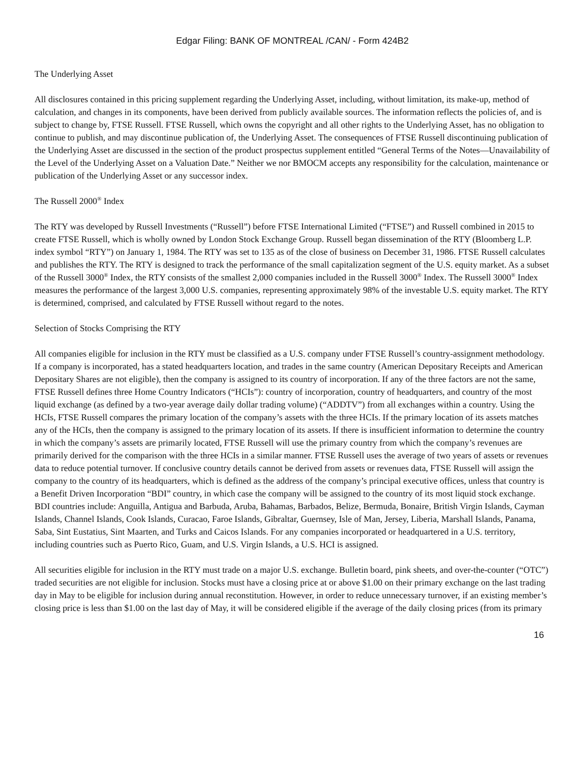Edgar Filing: BANK OF MONTREAL /CAN/ - Form 424B2
The Underlying Asset
All disclosures contained in this pricing supplement regarding the Underlying Asset, including, without limitation, its make-up, method of calculation, and changes in its components, have been derived from publicly available sources. The information reflects the policies of, and is subject to change by, FTSE Russell. FTSE Russell, which owns the copyright and all other rights to the Underlying Asset, has no obligation to continue to publish, and may discontinue publication of, the Underlying Asset. The consequences of FTSE Russell discontinuing publication of the Underlying Asset are discussed in the section of the product prospectus supplement entitled “General Terms of the Notes—Unavailability of the Level of the Underlying Asset on a Valuation Date.” Neither we nor BMOCM accepts any responsibility for the calculation, maintenance or publication of the Underlying Asset or any successor index.
The Russell 2000<sup>®</sup> Index
The RTY was developed by Russell Investments (“Russell”) before FTSE International Limited (“FTSE”) and Russell combined in 2015 to create FTSE Russell, which is wholly owned by London Stock Exchange Group. Russell began dissemination of the RTY (Bloomberg L.P. index symbol “RTY”) on January 1, 1984. The RTY was set to 135 as of the close of business on December 31, 1986. FTSE Russell calculates and publishes the RTY. The RTY is designed to track the performance of the small capitalization segment of the U.S. equity market. As a subset of the Russell 3000<sup>®</sup> Index, the RTY consists of the smallest 2,000 companies included in the Russell 3000<sup>®</sup> Index. The Russell 3000<sup>®</sup> Index measures the performance of the largest 3,000 U.S. companies, representing approximately 98% of the investable U.S. equity market. The RTY is determined, comprised, and calculated by FTSE Russell without regard to the notes.
Selection of Stocks Comprising the RTY
All companies eligible for inclusion in the RTY must be classified as a U.S. company under FTSE Russell’s country-assignment methodology. If a company is incorporated, has a stated headquarters location, and trades in the same country (American Depositary Receipts and American Depositary Shares are not eligible), then the company is assigned to its country of incorporation. If any of the three factors are not the same, FTSE Russell defines three Home Country Indicators (“HCIs”): country of incorporation, country of headquarters, and country of the most liquid exchange (as defined by a two-year average daily dollar trading volume) (“ADDTV”) from all exchanges within a country. Using the HCIs, FTSE Russell compares the primary location of the company’s assets with the three HCIs. If the primary location of its assets matches any of the HCIs, then the company is assigned to the primary location of its assets. If there is insufficient information to determine the country in which the company’s assets are primarily located, FTSE Russell will use the primary country from which the company’s revenues are primarily derived for the comparison with the three HCIs in a similar manner. FTSE Russell uses the average of two years of assets or revenues data to reduce potential turnover. If conclusive country details cannot be derived from assets or revenues data, FTSE Russell will assign the company to the country of its headquarters, which is defined as the address of the company’s principal executive offices, unless that country is a Benefit Driven Incorporation “BDI” country, in which case the company will be assigned to the country of its most liquid stock exchange. BDI countries include: Anguilla, Antigua and Barbuda, Aruba, Bahamas, Barbados, Belize, Bermuda, Bonaire, British Virgin Islands, Cayman Islands, Channel Islands, Cook Islands, Curacao, Faroe Islands, Gibraltar, Guernsey, Isle of Man, Jersey, Liberia, Marshall Islands, Panama, Saba, Sint Eustatius, Sint Maarten, and Turks and Caicos Islands. For any companies incorporated or headquartered in a U.S. territory, including countries such as Puerto Rico, Guam, and U.S. Virgin Islands, a U.S. HCI is assigned.
All securities eligible for inclusion in the RTY must trade on a major U.S. exchange. Bulletin board, pink sheets, and over-the-counter (“OTC”) traded securities are not eligible for inclusion. Stocks must have a closing price at or above $1.00 on their primary exchange on the last trading day in May to be eligible for inclusion during annual reconstitution. However, in order to reduce unnecessary turnover, if an existing member’s closing price is less than $1.00 on the last day of May, it will be considered eligible if the average of the daily closing prices (from its primary
16